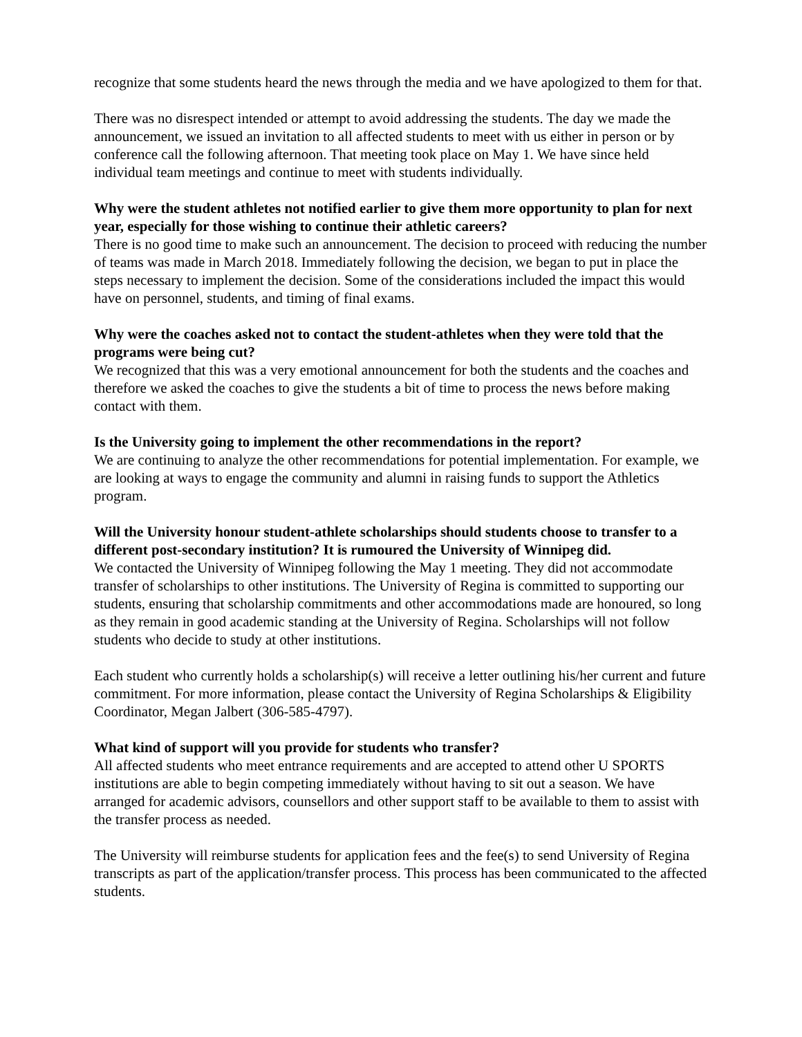recognize that some students heard the news through the media and we have apologized to them for that.
There was no disrespect intended or attempt to avoid addressing the students. The day we made the announcement, we issued an invitation to all affected students to meet with us either in person or by conference call the following afternoon. That meeting took place on May 1. We have since held individual team meetings and continue to meet with students individually.
Why were the student athletes not notified earlier to give them more opportunity to plan for next year, especially for those wishing to continue their athletic careers?
There is no good time to make such an announcement. The decision to proceed with reducing the number of teams was made in March 2018. Immediately following the decision, we began to put in place the steps necessary to implement the decision. Some of the considerations included the impact this would have on personnel, students, and timing of final exams.
Why were the coaches asked not to contact the student-athletes when they were told that the programs were being cut?
We recognized that this was a very emotional announcement for both the students and the coaches and therefore we asked the coaches to give the students a bit of time to process the news before making contact with them.
Is the University going to implement the other recommendations in the report?
We are continuing to analyze the other recommendations for potential implementation. For example, we are looking at ways to engage the community and alumni in raising funds to support the Athletics program.
Will the University honour student-athlete scholarships should students choose to transfer to a different post-secondary institution? It is rumoured the University of Winnipeg did.
We contacted the University of Winnipeg following the May 1 meeting. They did not accommodate transfer of scholarships to other institutions. The University of Regina is committed to supporting our students, ensuring that scholarship commitments and other accommodations made are honoured, so long as they remain in good academic standing at the University of Regina. Scholarships will not follow students who decide to study at other institutions.
Each student who currently holds a scholarship(s) will receive a letter outlining his/her current and future commitment. For more information, please contact the University of Regina Scholarships & Eligibility Coordinator, Megan Jalbert (306-585-4797).
What kind of support will you provide for students who transfer?
All affected students who meet entrance requirements and are accepted to attend other U SPORTS institutions are able to begin competing immediately without having to sit out a season. We have arranged for academic advisors, counsellors and other support staff to be available to them to assist with the transfer process as needed.
The University will reimburse students for application fees and the fee(s) to send University of Regina transcripts as part of the application/transfer process. This process has been communicated to the affected students.